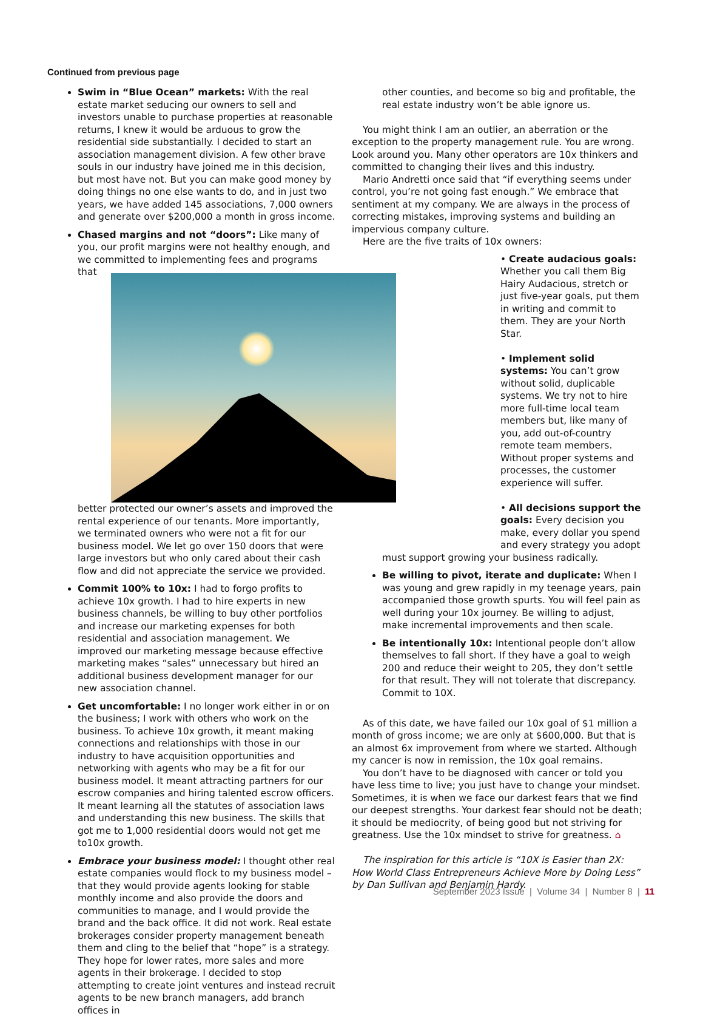Continued from previous page
Swim in “Blue Ocean” markets: With the real estate market seducing our owners to sell and investors unable to purchase properties at reasonable returns, I knew it would be arduous to grow the residential side substantially. I decided to start an association management division. A few other brave souls in our industry have joined me in this decision, but most have not. But you can make good money by doing things no one else wants to do, and in just two years, we have added 145 associations, 7,000 owners and generate over $200,000 a month in gross income.
Chased margins and not “doors”: Like many of you, our profit margins were not healthy enough, and we committed to implementing fees and programs that better protected our owner’s assets and improved the rental experience of our tenants. More importantly, we terminated owners who were not a fit for our business model. We let go over 150 doors that were large investors but who only cared about their cash flow and did not appreciate the service we provided.
Commit 100% to 10x: I had to forgo profits to achieve 10x growth. I had to hire experts in new business channels, be willing to buy other portfolios and increase our marketing expenses for both residential and association management. We improved our marketing message because effective marketing makes “sales” unnecessary but hired an additional business development manager for our new association channel.
Get uncomfortable: I no longer work either in or on the business; I work with others who work on the business. To achieve 10x growth, it meant making connections and relationships with those in our industry to have acquisition opportunities and networking with agents who may be a fit for our business model. It meant attracting partners for our escrow companies and hiring talented escrow officers. It meant learning all the statutes of association laws and understanding this new business. The skills that got me to 1,000 residential doors would not get me to10x growth.
Embrace your business model: I thought other real estate companies would flock to my business model – that they would provide agents looking for stable monthly income and also provide the doors and communities to manage, and I would provide the brand and the back office. It did not work. Real estate brokerages consider property management beneath them and cling to the belief that “hope” is a strategy. They hope for lower rates, more sales and more agents in their brokerage. I decided to stop attempting to create joint ventures and instead recruit agents to be new branch managers, add branch offices in
other counties, and become so big and profitable, the real estate industry won’t be able ignore us.
You might think I am an outlier, an aberration or the exception to the property management rule. You are wrong. Look around you. Many other operators are 10x thinkers and committed to changing their lives and this industry.
Mario Andretti once said that “if everything seems under control, you’re not going fast enough.” We embrace that sentiment at my company. We are always in the process of correcting mistakes, improving systems and building an impervious company culture.
Here are the five traits of 10x owners:
• Create audacious goals: Whether you call them Big Hairy Audacious, stretch or just five-year goals, put them in writing and commit to them. They are your North Star.
• Implement solid systems: You can’t grow without solid, duplicable systems. We try not to hire more full-time local team members but, like many of you, add out-of-country remote team members. Without proper systems and processes, the customer experience will suffer.
• All decisions support the goals: Every decision you make, every dollar you spend and every strategy you adopt
must support growing your business radically.
Be willing to pivot, iterate and duplicate: When I was young and grew rapidly in my teenage years, pain accompanied those growth spurts. You will feel pain as well during your 10x journey. Be willing to adjust, make incremental improvements and then scale.
Be intentionally 10x: Intentional people don’t allow themselves to fall short. If they have a goal to weigh 200 and reduce their weight to 205, they don’t settle for that result. They will not tolerate that discrepancy. Commit to 10X.
As of this date, we have failed our 10x goal of $1 million a month of gross income; we are only at $600,000. But that is an almost 6x improvement from where we started. Although my cancer is now in remission, the 10x goal remains.
You don’t have to be diagnosed with cancer or told you have less time to live; you just have to change your mindset. Sometimes, it is when we face our darkest fears that we find our deepest strengths. Your darkest fear should not be death; it should be mediocrity, of being good but not striving for greatness. Use the 10x mindset to strive for greatness. ⌂
The inspiration for this article is “10X is Easier than 2X: How World Class Entrepreneurs Achieve More by Doing Less” by Dan Sullivan and Benjamin Hardy.
September 2023 Issue | Volume 34 | Number 8 | 11